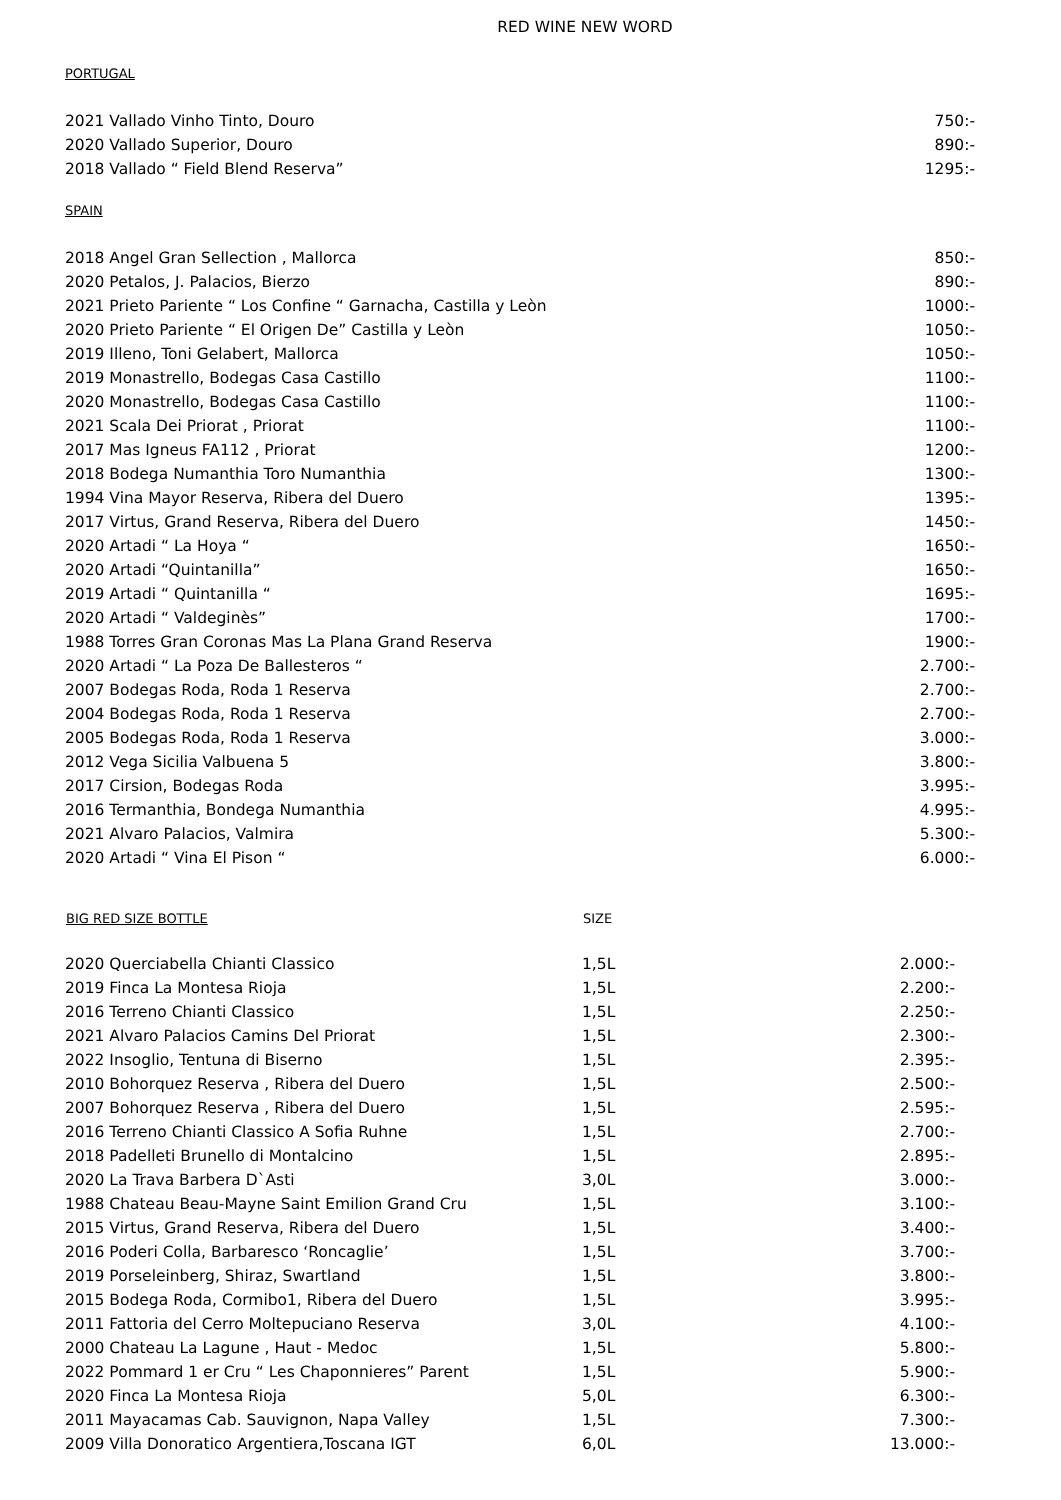RED WINE NEW WORD
PORTUGAL
| 2021 Vallado Vinho Tinto, Douro | 750:- |
| 2020 Vallado Superior, Douro | 890:- |
| 2018 Vallado “ Field Blend Reserva” | 1295:- |
SPAIN
| 2018 Angel Gran Sellection , Mallorca | 850:- |
| 2020 Petalos, J. Palacios, Bierzo | 890:- |
| 2021 Prieto Pariente “ Los Confine “ Garnacha, Castilla y Leòn | 1000:- |
| 2020 Prieto Pariente “ El Origen De” Castilla y Leòn | 1050:- |
| 2019 Illeno, Toni Gelabert, Mallorca | 1050:- |
| 2019 Monastrello, Bodegas Casa Castillo | 1100:- |
| 2020 Monastrello, Bodegas Casa Castillo | 1100:- |
| 2021 Scala Dei Priorat , Priorat | 1100:- |
| 2017 Mas Igneus FA112 , Priorat | 1200:- |
| 2018 Bodega Numanthia Toro Numanthia | 1300:- |
| 1994 Vina Mayor Reserva, Ribera del Duero | 1395:- |
| 2017 Virtus, Grand Reserva, Ribera del Duero | 1450:- |
| 2020 Artadi “ La Hoya “ | 1650:- |
| 2020 Artadi “Quintanilla” | 1650:- |
| 2019 Artadi “ Quintanilla “ | 1695:- |
| 2020 Artadi “ Valdeginès” | 1700:- |
| 1988 Torres Gran Coronas Mas La Plana Grand Reserva | 1900:- |
| 2020 Artadi “ La Poza De Ballesteros “ | 2.700:- |
| 2007 Bodegas Roda, Roda 1 Reserva | 2.700:- |
| 2004 Bodegas Roda, Roda 1 Reserva | 2.700:- |
| 2005 Bodegas Roda, Roda 1 Reserva | 3.000:- |
| 2012 Vega Sicilia Valbuena 5 | 3.800:- |
| 2017 Cirsion, Bodegas Roda | 3.995:- |
| 2016 Termanthia, Bondega Numanthia | 4.995:- |
| 2021 Alvaro Palacios, Valmira | 5.300:- |
| 2020 Artadi “ Vina El Pison “ | 6.000:- |
| BIG RED SIZE BOTTLE | SIZE | |
| --- | --- | --- |
| 2020 Querciabella Chianti Classico | 1,5L | 2.000:- |
| 2019 Finca La Montesa Rioja | 1,5L | 2.200:- |
| 2016 Terreno Chianti Classico | 1,5L | 2.250:- |
| 2021 Alvaro Palacios Camins Del Priorat | 1,5L | 2.300:- |
| 2022 Insoglio, Tentuna di Biserno | 1,5L | 2.395:- |
| 2010 Bohorquez Reserva , Ribera del Duero | 1,5L | 2.500:- |
| 2007 Bohorquez Reserva , Ribera del Duero | 1,5L | 2.595:- |
| 2016 Terreno Chianti Classico A Sofia Ruhne | 1,5L | 2.700:- |
| 2018 Padelleti Brunello di Montalcino | 1,5L | 2.895:- |
| 2020 La Trava Barbera D`Asti | 3,0L | 3.000:- |
| 1988 Chateau Beau-Mayne Saint Emilion Grand Cru | 1,5L | 3.100:- |
| 2015 Virtus, Grand Reserva, Ribera del Duero | 1,5L | 3.400:- |
| 2016 Poderi Colla, Barbaresco ‘Roncaglie’ | 1,5L | 3.700:- |
| 2019 Porseleinberg, Shiraz, Swartland | 1,5L | 3.800:- |
| 2015 Bodega Roda, Cormibo1, Ribera del Duero | 1,5L | 3.995:- |
| 2011 Fattoria del Cerro Moltepuciano Reserva | 3,0L | 4.100:- |
| 2000 Chateau La Lagune , Haut - Medoc | 1,5L | 5.800:- |
| 2022 Pommard 1 er Cru “ Les Chaponnieres” Parent | 1,5L | 5.900:- |
| 2020 Finca La Montesa Rioja | 5,0L | 6.300:- |
| 2011 Mayacamas Cab. Sauvignon, Napa Valley | 1,5L | 7.300:- |
| 2009 Villa Donoratico Argentiera,Toscana IGT | 6,0L | 13.000:- |